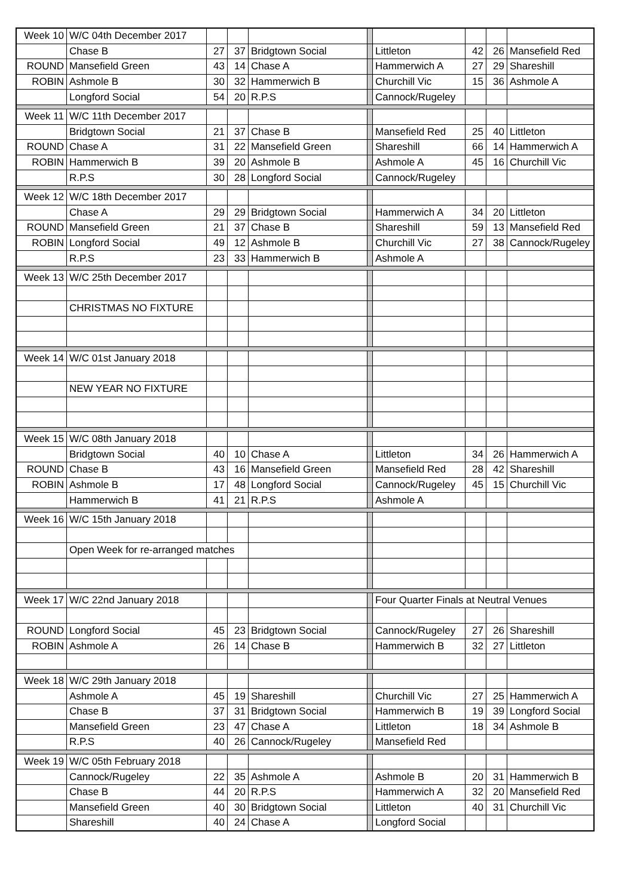| Week 10 | W/C 04th December 2017 | | | | | | | | |
| | Chase B | 27 | 37 | Bridgtown Social | | Littleton | 42 | 26 | Mansefield Red |
| ROUND | Mansefield Green | 43 | 14 | Chase A | | Hammerwich A | 27 | 29 | Shareshill |
| ROBIN | Ashmole B | 30 | 32 | Hammerwich B | | Churchill Vic | 15 | 36 | Ashmole A |
| | Longford Social | 54 | 20 | R.P.S | | Cannock/Rugeley | | | |
| Week 11 | W/C 11th December 2017 | | | | | | | | |
| | Bridgtown Social | 21 | 37 | Chase B | | Mansefield Red | 25 | 40 | Littleton |
| ROUND | Chase A | 31 | 22 | Mansefield Green | | Shareshill | 66 | 14 | Hammerwich A |
| ROBIN | Hammerwich B | 39 | 20 | Ashmole B | | Ashmole A | 45 | 16 | Churchill Vic |
| | R.P.S | 30 | 28 | Longford Social | | Cannock/Rugeley | | | |
| Week 12 | W/C 18th December 2017 | | | | | | | | |
| | Chase A | 29 | 29 | Bridgtown Social | | Hammerwich A | 34 | 20 | Littleton |
| ROUND | Mansefield Green | 21 | 37 | Chase B | | Shareshill | 59 | 13 | Mansefield Red |
| ROBIN | Longford Social | 49 | 12 | Ashmole B | | Churchill Vic | 27 | 38 | Cannock/Rugeley |
| | R.P.S | 23 | 33 | Hammerwich B | | Ashmole A | | | |
| Week 13 | W/C 25th December 2017 | | | | | | | | |
| | CHRISTMAS NO FIXTURE | | | | | | | | |
| Week 14 | W/C 01st January 2018 | | | | | | | | |
| | NEW YEAR NO FIXTURE | | | | | | | | |
| Week 15 | W/C 08th January 2018 | | | | | | | | |
| | Bridgtown Social | 40 | 10 | Chase A | | Littleton | 34 | 26 | Hammerwich A |
| ROUND | Chase B | 43 | 16 | Mansefield Green | | Mansefield Red | 28 | 42 | Shareshill |
| ROBIN | Ashmole B | 17 | 48 | Longford Social | | Cannock/Rugeley | 45 | 15 | Churchill Vic |
| | Hammerwich B | 41 | 21 | R.P.S | | Ashmole A | | | |
| Week 16 | W/C 15th January 2018 | | | | | | | | |
| | Open Week for re-arranged matches | | | | | | | | |
| Week 17 | W/C 22nd January 2018 | | | | | Four Quarter Finals at Neutral Venues | | | |
| ROUND | Longford Social | 45 | 23 | Bridgtown Social | | Cannock/Rugeley | 27 | 26 | Shareshill |
| ROBIN | Ashmole A | 26 | 14 | Chase B | | Hammerwich B | 32 | 27 | Littleton |
| Week 18 | W/C 29th January 2018 | | | | | | | | |
| | Ashmole A | 45 | 19 | Shareshill | | Churchill Vic | 27 | 25 | Hammerwich A |
| | Chase B | 37 | 31 | Bridgtown Social | | Hammerwich B | 19 | 39 | Longford Social |
| | Mansefield Green | 23 | 47 | Chase A | | Littleton | 18 | 34 | Ashmole B |
| | R.P.S | 40 | 26 | Cannock/Rugeley | | Mansefield Red | | | |
| Week 19 | W/C 05th February 2018 | | | | | | | | |
| | Cannock/Rugeley | 22 | 35 | Ashmole A | | Ashmole B | 20 | 31 | Hammerwich B |
| | Chase B | 44 | 20 | R.P.S | | Hammerwich A | 32 | 20 | Mansefield Red |
| | Mansefield Green | 40 | 30 | Bridgtown Social | | Littleton | 40 | 31 | Churchill Vic |
| | Shareshill | 40 | 24 | Chase A | | Longford Social | | | |